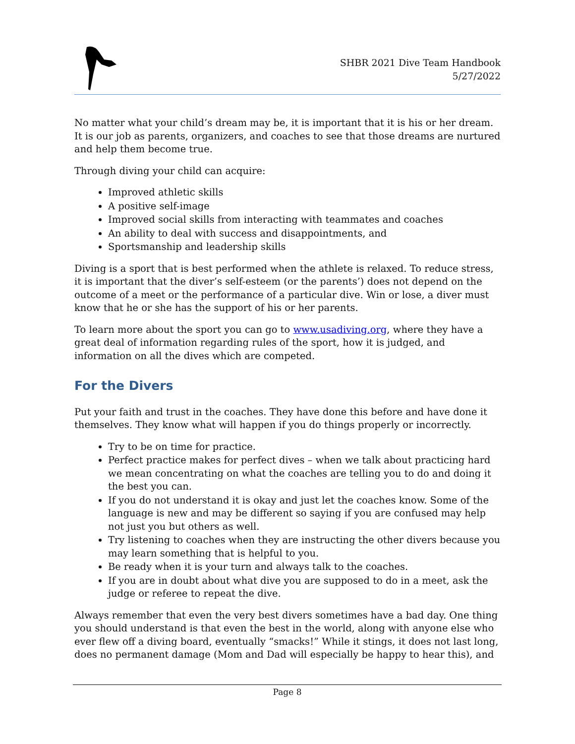SHBR 2021 Dive Team Handbook
5/27/2022
No matter what your child’s dream may be, it is important that it is his or her dream. It is our job as parents, organizers, and coaches to see that those dreams are nurtured and help them become true.
Through diving your child can acquire:
Improved athletic skills
A positive self-image
Improved social skills from interacting with teammates and coaches
An ability to deal with success and disappointments, and
Sportsmanship and leadership skills
Diving is a sport that is best performed when the athlete is relaxed. To reduce stress, it is important that the diver’s self-esteem (or the parents’) does not depend on the outcome of a meet or the performance of a particular dive. Win or lose, a diver must know that he or she has the support of his or her parents.
To learn more about the sport you can go to www.usadiving.org, where they have a great deal of information regarding rules of the sport, how it is judged, and information on all the dives which are competed.
For the Divers
Put your faith and trust in the coaches. They have done this before and have done it themselves. They know what will happen if you do things properly or incorrectly.
Try to be on time for practice.
Perfect practice makes for perfect dives – when we talk about practicing hard we mean concentrating on what the coaches are telling you to do and doing it the best you can.
If you do not understand it is okay and just let the coaches know. Some of the language is new and may be different so saying if you are confused may help not just you but others as well.
Try listening to coaches when they are instructing the other divers because you may learn something that is helpful to you.
Be ready when it is your turn and always talk to the coaches.
If you are in doubt about what dive you are supposed to do in a meet, ask the judge or referee to repeat the dive.
Always remember that even the very best divers sometimes have a bad day. One thing you should understand is that even the best in the world, along with anyone else who ever flew off a diving board, eventually “smacks!” While it stings, it does not last long, does no permanent damage (Mom and Dad will especially be happy to hear this), and
Page 8